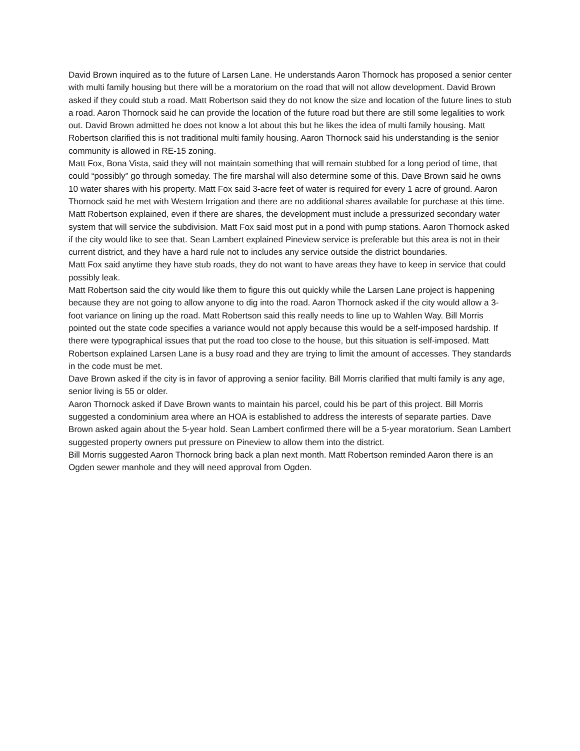David Brown inquired as to the future of Larsen Lane. He understands Aaron Thornock has proposed a senior center with multi family housing but there will be a moratorium on the road that will not allow development. David Brown asked if they could stub a road. Matt Robertson said they do not know the size and location of the future lines to stub a road. Aaron Thornock said he can provide the location of the future road but there are still some legalities to work out. David Brown admitted he does not know a lot about this but he likes the idea of multi family housing. Matt Robertson clarified this is not traditional multi family housing. Aaron Thornock said his understanding is the senior community is allowed in RE-15 zoning.
Matt Fox, Bona Vista, said they will not maintain something that will remain stubbed for a long period of time, that could “possibly” go through someday. The fire marshal will also determine some of this. Dave Brown said he owns 10 water shares with his property. Matt Fox said 3-acre feet of water is required for every 1 acre of ground. Aaron Thornock said he met with Western Irrigation and there are no additional shares available for purchase at this time.
Matt Robertson explained, even if there are shares, the development must include a pressurized secondary water system that will service the subdivision. Matt Fox said most put in a pond with pump stations. Aaron Thornock asked if the city would like to see that. Sean Lambert explained Pineview service is preferable but this area is not in their current district, and they have a hard rule not to includes any service outside the district boundaries.
Matt Fox said anytime they have stub roads, they do not want to have areas they have to keep in service that could possibly leak.
Matt Robertson said the city would like them to figure this out quickly while the Larsen Lane project is happening because they are not going to allow anyone to dig into the road. Aaron Thornock asked if the city would allow a 3-foot variance on lining up the road. Matt Robertson said this really needs to line up to Wahlen Way. Bill Morris pointed out the state code specifies a variance would not apply because this would be a self-imposed hardship. If there were typographical issues that put the road too close to the house, but this situation is self-imposed. Matt Robertson explained Larsen Lane is a busy road and they are trying to limit the amount of accesses. They standards in the code must be met.
Dave Brown asked if the city is in favor of approving a senior facility. Bill Morris clarified that multi family is any age, senior living is 55 or older.
Aaron Thornock asked if Dave Brown wants to maintain his parcel, could his be part of this project. Bill Morris suggested a condominium area where an HOA is established to address the interests of separate parties. Dave Brown asked again about the 5-year hold. Sean Lambert confirmed there will be a 5-year moratorium. Sean Lambert suggested property owners put pressure on Pineview to allow them into the district.
Bill Morris suggested Aaron Thornock bring back a plan next month. Matt Robertson reminded Aaron there is an Ogden sewer manhole and they will need approval from Ogden.